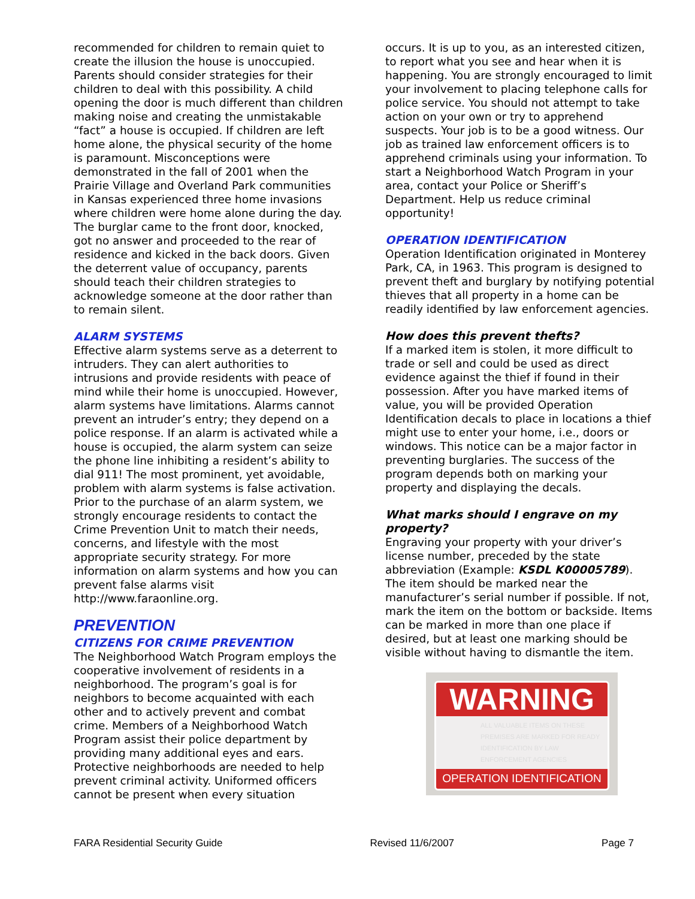recommended for children to remain quiet to create the illusion the house is unoccupied. Parents should consider strategies for their children to deal with this possibility. A child opening the door is much different than children making noise and creating the unmistakable “fact” a house is occupied. If children are left home alone, the physical security of the home is paramount. Misconceptions were demonstrated in the fall of 2001 when the Prairie Village and Overland Park communities in Kansas experienced three home invasions where children were home alone during the day. The burglar came to the front door, knocked, got no answer and proceeded to the rear of residence and kicked in the back doors. Given the deterrent value of occupancy, parents should teach their children strategies to acknowledge someone at the door rather than to remain silent.
ALARM SYSTEMS
Effective alarm systems serve as a deterrent to intruders. They can alert authorities to intrusions and provide residents with peace of mind while their home is unoccupied. However, alarm systems have limitations. Alarms cannot prevent an intruder’s entry; they depend on a police response. If an alarm is activated while a house is occupied, the alarm system can seize the phone line inhibiting a resident’s ability to dial 911! The most prominent, yet avoidable, problem with alarm systems is false activation. Prior to the purchase of an alarm system, we strongly encourage residents to contact the Crime Prevention Unit to match their needs, concerns, and lifestyle with the most appropriate security strategy. For more information on alarm systems and how you can prevent false alarms visit http://www.faraonline.org.
PREVENTION
CITIZENS FOR CRIME PREVENTION
The Neighborhood Watch Program employs the cooperative involvement of residents in a neighborhood. The program’s goal is for neighbors to become acquainted with each other and to actively prevent and combat crime. Members of a Neighborhood Watch Program assist their police department by providing many additional eyes and ears. Protective neighborhoods are needed to help prevent criminal activity. Uniformed officers cannot be present when every situation
occurs. It is up to you, as an interested citizen, to report what you see and hear when it is happening. You are strongly encouraged to limit your involvement to placing telephone calls for police service. You should not attempt to take action on your own or try to apprehend suspects. Your job is to be a good witness. Our job as trained law enforcement officers is to apprehend criminals using your information. To start a Neighborhood Watch Program in your area, contact your Police or Sheriff’s Department. Help us reduce criminal opportunity!
OPERATION IDENTIFICATION
Operation Identification originated in Monterey Park, CA, in 1963. This program is designed to prevent theft and burglary by notifying potential thieves that all property in a home can be readily identified by law enforcement agencies.
How does this prevent thefts?
If a marked item is stolen, it more difficult to trade or sell and could be used as direct evidence against the thief if found in their possession. After you have marked items of value, you will be provided Operation Identification decals to place in locations a thief might use to enter your home, i.e., doors or windows. This notice can be a major factor in preventing burglaries. The success of the program depends both on marking your property and displaying the decals.
What marks should I engrave on my property?
Engraving your property with your driver’s license number, preceded by the state abbreviation (Example: KSDL K00005789). The item should be marked near the manufacturer’s serial number if possible. If not, mark the item on the bottom or backside. Items can be marked in more than one place if desired, but at least one marking should be visible without having to dismantle the item.
WARNING
ALL VALUABLE ITEMS ON THESE PREMISES ARE MARKED FOR READY IDENTIFICATION BY LAW ENFORCEMENT AGENCIES
OPERATION IDENTIFICATION
FARA Residential Security Guide Revised 11/6/2007 Page 7